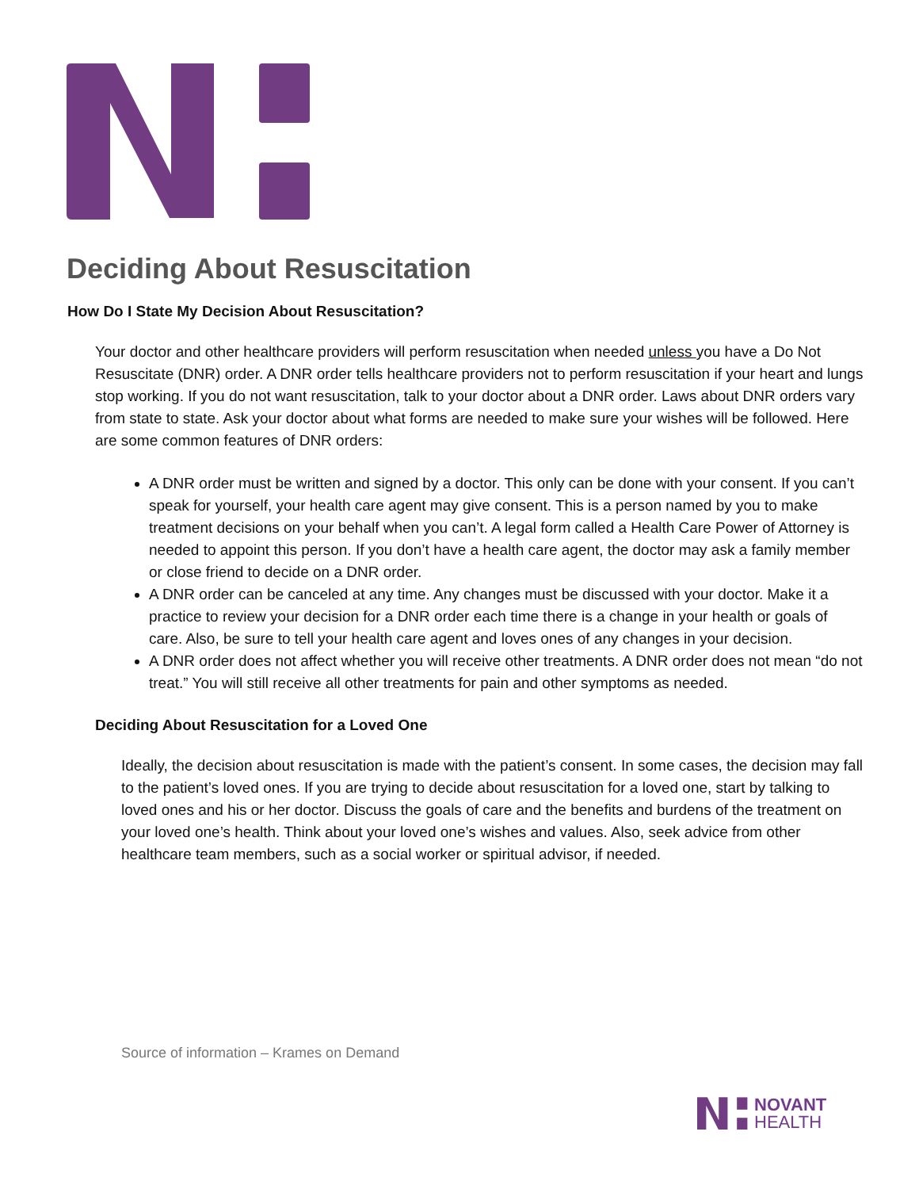Deciding About Resuscitation
How Do I State My Decision About Resuscitation?
Your doctor and other healthcare providers will perform resuscitation when needed unless you have a Do Not Resuscitate (DNR) order. A DNR order tells healthcare providers not to perform resuscitation if your heart and lungs stop working. If you do not want resuscitation, talk to your doctor about a DNR order. Laws about DNR orders vary from state to state. Ask your doctor about what forms are needed to make sure your wishes will be followed. Here are some common features of DNR orders:
A DNR order must be written and signed by a doctor. This only can be done with your consent. If you can’t speak for yourself, your health care agent may give consent. This is a person named by you to make treatment decisions on your behalf when you can’t. A legal form called a Health Care Power of Attorney is needed to appoint this person. If you don’t have a health care agent, the doctor may ask a family member or close friend to decide on a DNR order.
A DNR order can be canceled at any time. Any changes must be discussed with your doctor. Make it a practice to review your decision for a DNR order each time there is a change in your health or goals of care. Also, be sure to tell your health care agent and loves ones of any changes in your decision.
A DNR order does not affect whether you will receive other treatments. A DNR order does not mean “do not treat.” You will still receive all other treatments for pain and other symptoms as needed.
Deciding About Resuscitation for a Loved One
Ideally, the decision about resuscitation is made with the patient’s consent. In some cases, the decision may fall to the patient’s loved ones. If you are trying to decide about resuscitation for a loved one, start by talking to loved ones and his or her doctor. Discuss the goals of care and the benefits and burdens of the treatment on your loved one’s health. Think about your loved one’s wishes and values. Also, seek advice from other healthcare team members, such as a social worker or spiritual advisor, if needed.
Source of information – Krames on Demand
NOVANT
HEALTH